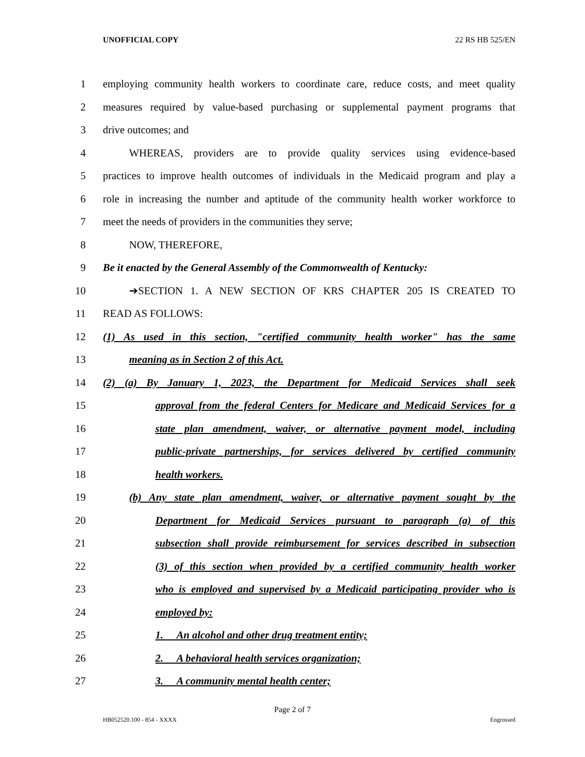UNOFFICIAL COPY 22 RS HB 525/EN
1 employing community health workers to coordinate care, reduce costs, and meet quality
2 measures required by value-based purchasing or supplemental payment programs that
3 drive outcomes; and
4 WHEREAS, providers are to provide quality services using evidence-based
5 practices to improve health outcomes of individuals in the Medicaid program and play a
6 role in increasing the number and aptitude of the community health worker workforce to
7 meet the needs of providers in the communities they serve;
8 NOW, THEREFORE,
9 Be it enacted by the General Assembly of the Commonwealth of Kentucky:
10 ➔SECTION 1. A NEW SECTION OF KRS CHAPTER 205 IS CREATED TO
11 READ AS FOLLOWS:
12 (1) As used in this section, "certified community health worker" has the same
13 meaning as in Section 2 of this Act.
14 (2) (a) By January 1, 2023, the Department for Medicaid Services shall seek
15 approval from the federal Centers for Medicare and Medicaid Services for a
16 state plan amendment, waiver, or alternative payment model, including
17 public-private partnerships, for services delivered by certified community
18 health workers.
19 (b) Any state plan amendment, waiver, or alternative payment sought by the
20 Department for Medicaid Services pursuant to paragraph (a) of this
21 subsection shall provide reimbursement for services described in subsection
22 (3) of this section when provided by a certified community health worker
23 who is employed and supervised by a Medicaid participating provider who is
24 employed by:
25 1. An alcohol and other drug treatment entity;
26 2. A behavioral health services organization;
27 3. A community mental health center;
Page 2 of 7
HB052520.100 - 854 - XXXX Engrossed